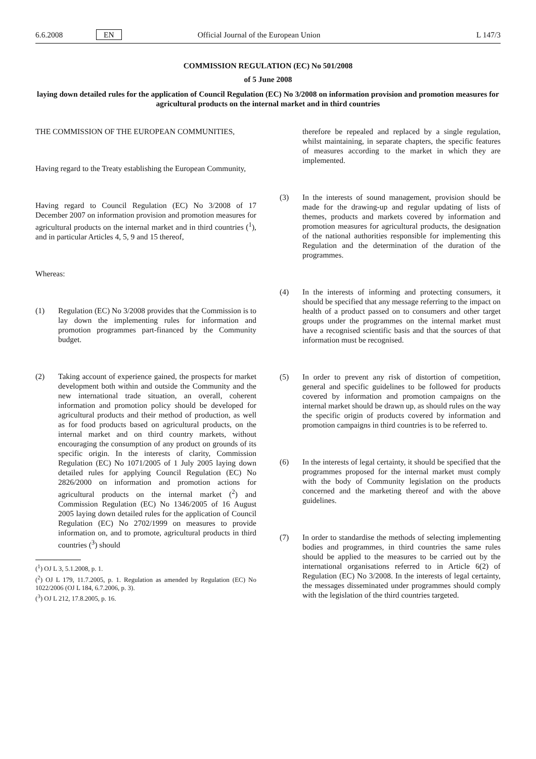6.6.2008 EN Official Journal of the European Union L 147/3
COMMISSION REGULATION (EC) No 501/2008
of 5 June 2008
laying down detailed rules for the application of Council Regulation (EC) No 3/2008 on information provision and promotion measures for agricultural products on the internal market and in third countries
THE COMMISSION OF THE EUROPEAN COMMUNITIES,
Having regard to the Treaty establishing the European Community,
Having regard to Council Regulation (EC) No 3/2008 of 17 December 2007 on information provision and promotion measures for agricultural products on the internal market and in third countries (<sup>1</sup>), and in particular Articles 4, 5, 9 and 15 thereof,
Whereas:
(1) Regulation (EC) No 3/2008 provides that the Commission is to lay down the implementing rules for information and promotion programmes part-financed by the Community budget.
(2) Taking account of experience gained, the prospects for market development both within and outside the Community and the new international trade situation, an overall, coherent information and promotion policy should be developed for agricultural products and their method of production, as well as for food products based on agricultural products, on the internal market and on third country markets, without encouraging the consumption of any product on grounds of its specific origin. In the interests of clarity, Commission Regulation (EC) No 1071/2005 of 1 July 2005 laying down detailed rules for applying Council Regulation (EC) No 2826/2000 on information and promotion actions for agricultural products on the internal market (<sup>2</sup>) and Commission Regulation (EC) No 1346/2005 of 16 August 2005 laying down detailed rules for the application of Council Regulation (EC) No 2702/1999 on measures to provide information on, and to promote, agricultural products in third countries (<sup>3</sup>) should
(<sup>1</sup>) OJ L 3, 5.1.2008, p. 1.
(<sup>2</sup>) OJ L 179, 11.7.2005, p. 1. Regulation as amended by Regulation (EC) No 1022/2006 (OJ L 184, 6.7.2006, p. 3).
(<sup>3</sup>) OJ L 212, 17.8.2005, p. 16.
therefore be repealed and replaced by a single regulation, whilst maintaining, in separate chapters, the specific features of measures according to the market in which they are implemented.
(3) In the interests of sound management, provision should be made for the drawing-up and regular updating of lists of themes, products and markets covered by information and promotion measures for agricultural products, the designation of the national authorities responsible for implementing this Regulation and the determination of the duration of the programmes.
(4) In the interests of informing and protecting consumers, it should be specified that any message referring to the impact on health of a product passed on to consumers and other target groups under the programmes on the internal market must have a recognised scientific basis and that the sources of that information must be recognised.
(5) In order to prevent any risk of distortion of competition, general and specific guidelines to be followed for products covered by information and promotion campaigns on the internal market should be drawn up, as should rules on the way the specific origin of products covered by information and promotion campaigns in third countries is to be referred to.
(6) In the interests of legal certainty, it should be specified that the programmes proposed for the internal market must comply with the body of Community legislation on the products concerned and the marketing thereof and with the above guidelines.
(7) In order to standardise the methods of selecting implementing bodies and programmes, in third countries the same rules should be applied to the measures to be carried out by the international organisations referred to in Article 6(2) of Regulation (EC) No 3/2008. In the interests of legal certainty, the messages disseminated under programmes should comply with the legislation of the third countries targeted.